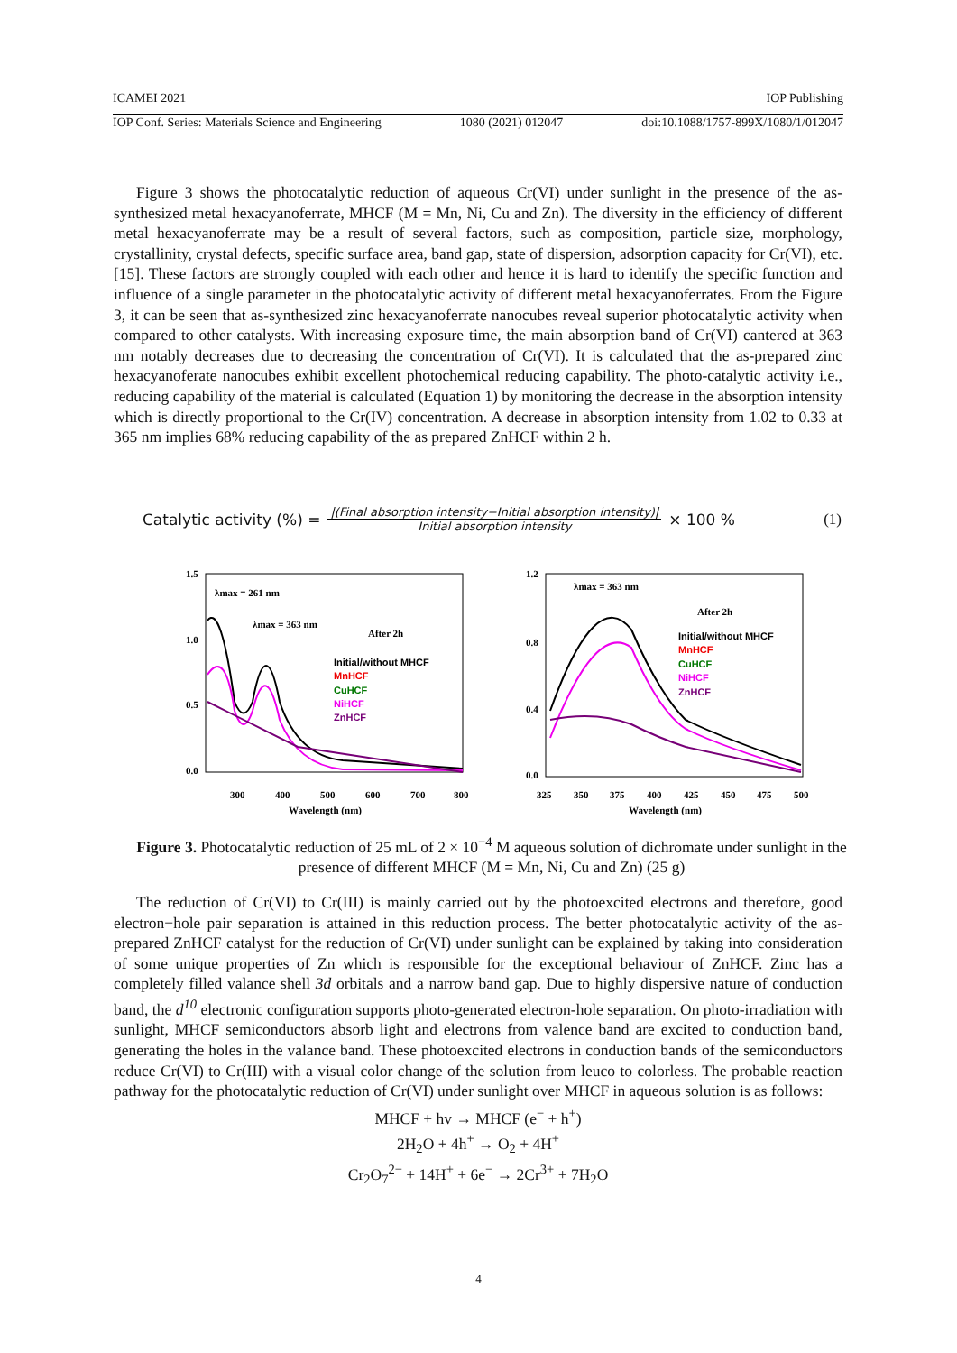ICAMEI 2021 IOP Publishing
IOP Conf. Series: Materials Science and Engineering 1080 (2021) 012047 doi:10.1088/1757-899X/1080/1/012047
Figure 3 shows the photocatalytic reduction of aqueous Cr(VI) under sunlight in the presence of the as-synthesized metal hexacyanoferrate, MHCF (M = Mn, Ni, Cu and Zn). The diversity in the efficiency of different metal hexacyanoferrate may be a result of several factors, such as composition, particle size, morphology, crystallinity, crystal defects, specific surface area, band gap, state of dispersion, adsorption capacity for Cr(VI), etc. [15]. These factors are strongly coupled with each other and hence it is hard to identify the specific function and influence of a single parameter in the photocatalytic activity of different metal hexacyanoferrates. From the Figure 3, it can be seen that as-synthesized zinc hexacyanoferrate nanocubes reveal superior photocatalytic activity when compared to other catalysts. With increasing exposure time, the main absorption band of Cr(VI) cantered at 363 nm notably decreases due to decreasing the concentration of Cr(VI). It is calculated that the as-prepared zinc hexacyanoferate nanocubes exhibit excellent photochemical reducing capability. The photo-catalytic activity i.e., reducing capability of the material is calculated (Equation 1) by monitoring the decrease in the absorption intensity which is directly proportional to the Cr(IV) concentration. A decrease in absorption intensity from 1.02 to 0.33 at 365 nm implies 68% reducing capability of the as prepared ZnHCF within 2 h.
Catalytic activity (%) = |(Final absorption intensity−Initial absorption intensity)| Initial absorption intensity × 100 % (1)
1.5
1.0
0.5
0.0
300
400
500
600
700
800
Wavelength (nm)
1.2
0.8
0.4
0.0
325
350
375
400
425
450
475
500
Wavelength (nm)
λmax = 261 nm
λmax = 363 nm
After 2h
Initial/without MHCF
MnHCF
CuHCF
NiHCF
ZnHCF
λmax = 363 nm
After 2h
Initial/without MHCF
MnHCF
CuHCF
NiHCF
ZnHCF
Figure 3. Photocatalytic reduction of 25 mL of 2 × 10<sup>−4</sup> M aqueous solution of dichromate under sunlight in the presence of different MHCF (M = Mn, Ni, Cu and Zn) (25 g)
The reduction of Cr(VI) to Cr(III) is mainly carried out by the photoexcited electrons and therefore, good electron−hole pair separation is attained in this reduction process. The better photocatalytic activity of the as-prepared ZnHCF catalyst for the reduction of Cr(VI) under sunlight can be explained by taking into consideration of some unique properties of Zn which is responsible for the exceptional behaviour of ZnHCF. Zinc has a completely filled valance shell 3d orbitals and a narrow band gap. Due to highly dispersive nature of conduction band, the d<sup>10</sup> electronic configuration supports photo-generated electron-hole separation. On photo-irradiation with sunlight, MHCF semiconductors absorb light and electrons from valence band are excited to conduction band, generating the holes in the valance band. These photoexcited electrons in conduction bands of the semiconductors reduce Cr(VI) to Cr(III) with a visual color change of the solution from leuco to colorless. The probable reaction pathway for the photocatalytic reduction of Cr(VI) under sunlight over MHCF in aqueous solution is as follows:
MHCF + hv → MHCF (e<sup>−</sup> + h<sup>+</sup>)
2H<sub>2</sub>O + 4h<sup>+</sup> → O<sub>2</sub> + 4H<sup>+</sup>
Cr<sub>2</sub>O<sub>7</sub><sup>2−</sup> + 14H<sup>+</sup> + 6e<sup>−</sup> → 2Cr<sup>3+</sup> + 7H<sub>2</sub>O
4